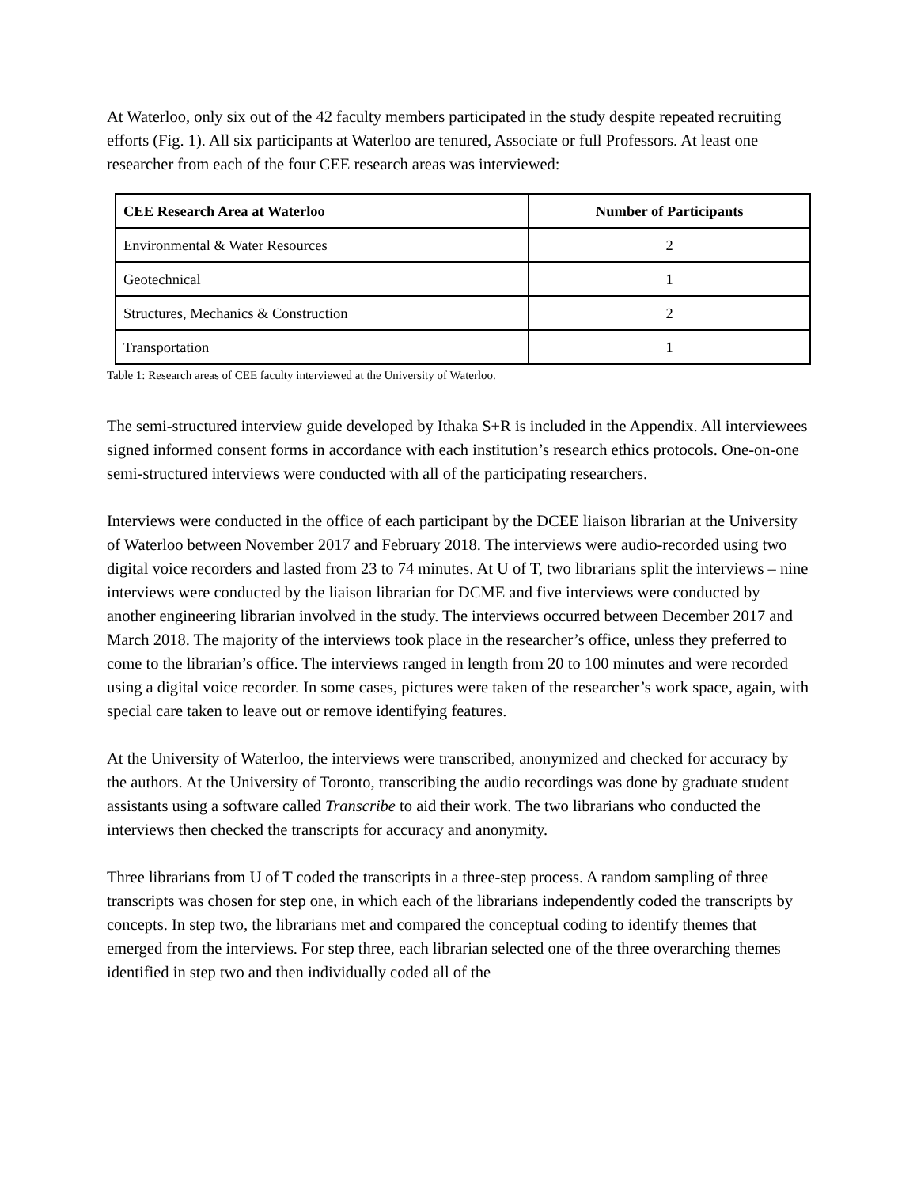At Waterloo, only six out of the 42 faculty members participated in the study despite repeated recruiting efforts (Fig. 1). All six participants at Waterloo are tenured, Associate or full Professors. At least one researcher from each of the four CEE research areas was interviewed:
| CEE Research Area at Waterloo | Number of Participants |
| --- | --- |
| Environmental & Water Resources | 2 |
| Geotechnical | 1 |
| Structures, Mechanics & Construction | 2 |
| Transportation | 1 |
Table 1: Research areas of CEE faculty interviewed at the University of Waterloo.
The semi-structured interview guide developed by Ithaka S+R is included in the Appendix. All interviewees signed informed consent forms in accordance with each institution’s research ethics protocols. One-on-one semi-structured interviews were conducted with all of the participating researchers.
Interviews were conducted in the office of each participant by the DCEE liaison librarian at the University of Waterloo between November 2017 and February 2018. The interviews were audio-recorded using two digital voice recorders and lasted from 23 to 74 minutes. At U of T, two librarians split the interviews – nine interviews were conducted by the liaison librarian for DCME and five interviews were conducted by another engineering librarian involved in the study. The interviews occurred between December 2017 and March 2018. The majority of the interviews took place in the researcher’s office, unless they preferred to come to the librarian’s office. The interviews ranged in length from 20 to 100 minutes and were recorded using a digital voice recorder. In some cases, pictures were taken of the researcher’s work space, again, with special care taken to leave out or remove identifying features.
At the University of Waterloo, the interviews were transcribed, anonymized and checked for accuracy by the authors. At the University of Toronto, transcribing the audio recordings was done by graduate student assistants using a software called Transcribe to aid their work. The two librarians who conducted the interviews then checked the transcripts for accuracy and anonymity.
Three librarians from U of T coded the transcripts in a three-step process. A random sampling of three transcripts was chosen for step one, in which each of the librarians independently coded the transcripts by concepts. In step two, the librarians met and compared the conceptual coding to identify themes that emerged from the interviews. For step three, each librarian selected one of the three overarching themes identified in step two and then individually coded all of the